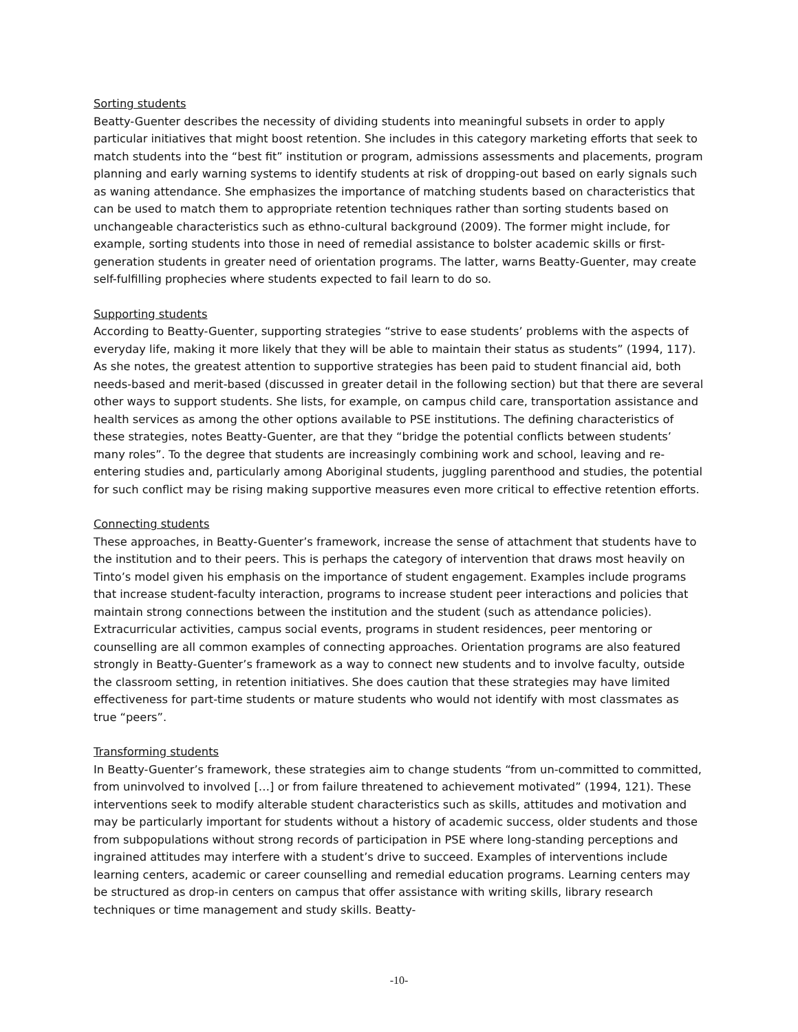Sorting students
Beatty-Guenter describes the necessity of dividing students into meaningful subsets in order to apply particular initiatives that might boost retention. She includes in this category marketing efforts that seek to match students into the “best fit” institution or program, admissions assessments and placements, program planning and early warning systems to identify students at risk of dropping-out based on early signals such as waning attendance. She emphasizes the importance of matching students based on characteristics that can be used to match them to appropriate retention techniques rather than sorting students based on unchangeable characteristics such as ethno-cultural background (2009). The former might include, for example, sorting students into those in need of remedial assistance to bolster academic skills or first-generation students in greater need of orientation programs. The latter, warns Beatty-Guenter, may create self-fulfilling prophecies where students expected to fail learn to do so.
Supporting students
According to Beatty-Guenter, supporting strategies “strive to ease students’ problems with the aspects of everyday life, making it more likely that they will be able to maintain their status as students” (1994, 117). As she notes, the greatest attention to supportive strategies has been paid to student financial aid, both needs-based and merit-based (discussed in greater detail in the following section) but that there are several other ways to support students. She lists, for example, on campus child care, transportation assistance and health services as among the other options available to PSE institutions. The defining characteristics of these strategies, notes Beatty-Guenter, are that they “bridge the potential conflicts between students’ many roles”. To the degree that students are increasingly combining work and school, leaving and re-entering studies and, particularly among Aboriginal students, juggling parenthood and studies, the potential for such conflict may be rising making supportive measures even more critical to effective retention efforts.
Connecting students
These approaches, in Beatty-Guenter’s framework, increase the sense of attachment that students have to the institution and to their peers. This is perhaps the category of intervention that draws most heavily on Tinto’s model given his emphasis on the importance of student engagement. Examples include programs that increase student-faculty interaction, programs to increase student peer interactions and policies that maintain strong connections between the institution and the student (such as attendance policies). Extracurricular activities, campus social events, programs in student residences, peer mentoring or counselling are all common examples of connecting approaches. Orientation programs are also featured strongly in Beatty-Guenter’s framework as a way to connect new students and to involve faculty, outside the classroom setting, in retention initiatives. She does caution that these strategies may have limited effectiveness for part-time students or mature students who would not identify with most classmates as true “peers”.
Transforming students
In Beatty-Guenter’s framework, these strategies aim to change students “from un-committed to committed, from uninvolved to involved […] or from failure threatened to achievement motivated” (1994, 121). These interventions seek to modify alterable student characteristics such as skills, attitudes and motivation and may be particularly important for students without a history of academic success, older students and those from subpopulations without strong records of participation in PSE where long-standing perceptions and ingrained attitudes may interfere with a student’s drive to succeed. Examples of interventions include learning centers, academic or career counselling and remedial education programs. Learning centers may be structured as drop-in centers on campus that offer assistance with writing skills, library research techniques or time management and study skills. Beatty-
-10-